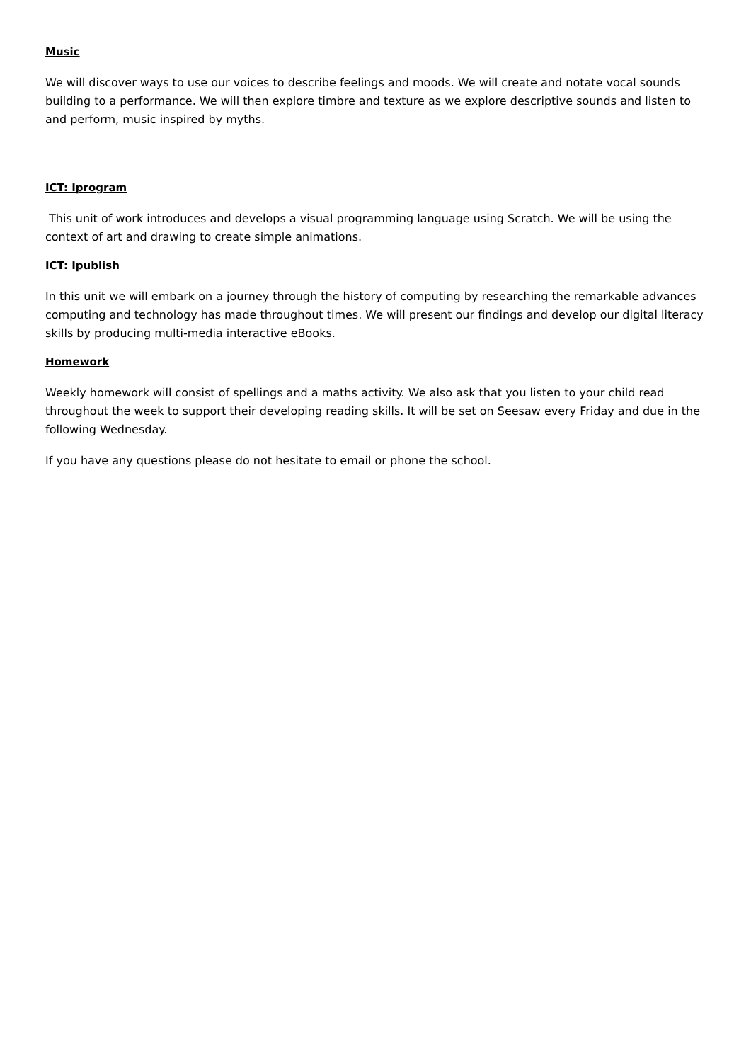Music
We will discover ways to use our voices to describe feelings and moods. We will create and notate vocal sounds building to a performance. We will then explore timbre and texture as we explore descriptive sounds and listen to and perform, music inspired by myths.
ICT: Iprogram
This unit of work introduces and develops a visual programming language using Scratch. We will be using the context of art and drawing to create simple animations.
ICT: Ipublish
In this unit we will embark on a journey through the history of computing by researching the remarkable advances computing and technology has made throughout times. We will present our findings and develop our digital literacy skills by producing multi-media interactive eBooks.
Homework
Weekly homework will consist of spellings and a maths activity. We also ask that you listen to your child read throughout the week to support their developing reading skills. It will be set on Seesaw every Friday and due in the following Wednesday.
If you have any questions please do not hesitate to email or phone the school.